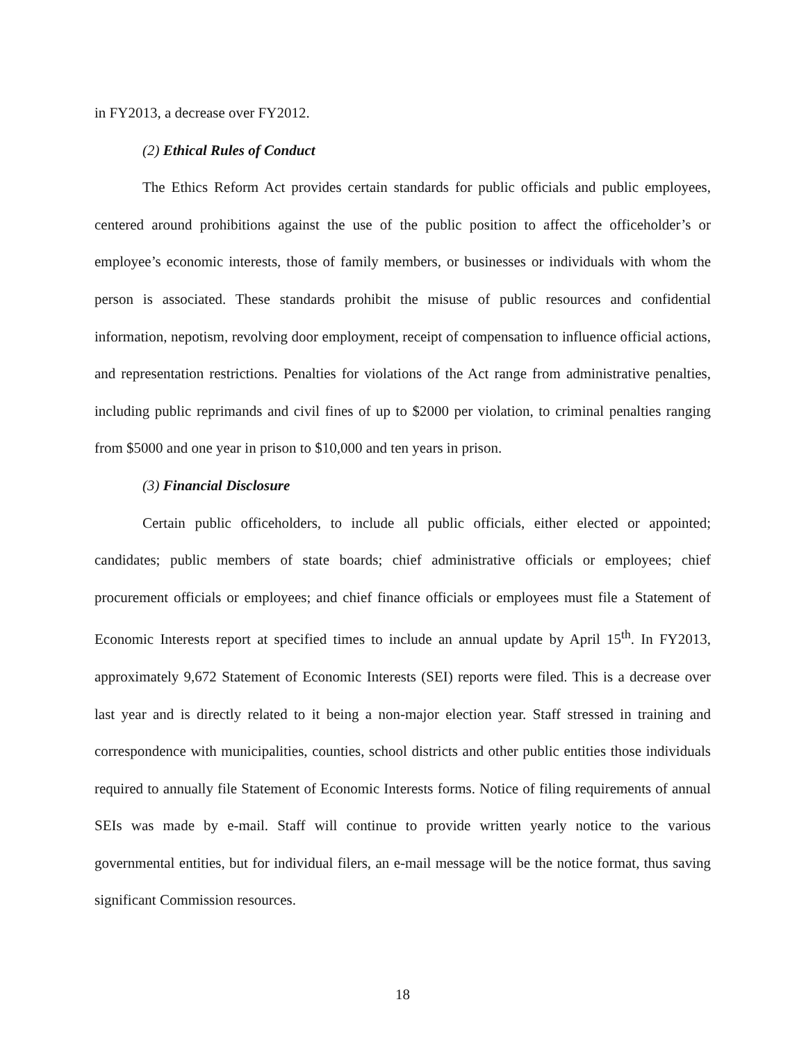in FY2013, a decrease over FY2012.
(2) Ethical Rules of Conduct
The Ethics Reform Act provides certain standards for public officials and public employees, centered around prohibitions against the use of the public position to affect the officeholder’s or employee’s economic interests, those of family members, or businesses or individuals with whom the person is associated. These standards prohibit the misuse of public resources and confidential information, nepotism, revolving door employment, receipt of compensation to influence official actions, and representation restrictions. Penalties for violations of the Act range from administrative penalties, including public reprimands and civil fines of up to $2000 per violation, to criminal penalties ranging from $5000 and one year in prison to $10,000 and ten years in prison.
(3) Financial Disclosure
Certain public officeholders, to include all public officials, either elected or appointed; candidates; public members of state boards; chief administrative officials or employees; chief procurement officials or employees; and chief finance officials or employees must file a Statement of Economic Interests report at specified times to include an annual update by April 15<sup>th</sup>. In FY2013, approximately 9,672 Statement of Economic Interests (SEI) reports were filed. This is a decrease over last year and is directly related to it being a non-major election year. Staff stressed in training and correspondence with municipalities, counties, school districts and other public entities those individuals required to annually file Statement of Economic Interests forms. Notice of filing requirements of annual SEIs was made by e-mail. Staff will continue to provide written yearly notice to the various governmental entities, but for individual filers, an e-mail message will be the notice format, thus saving significant Commission resources.
18